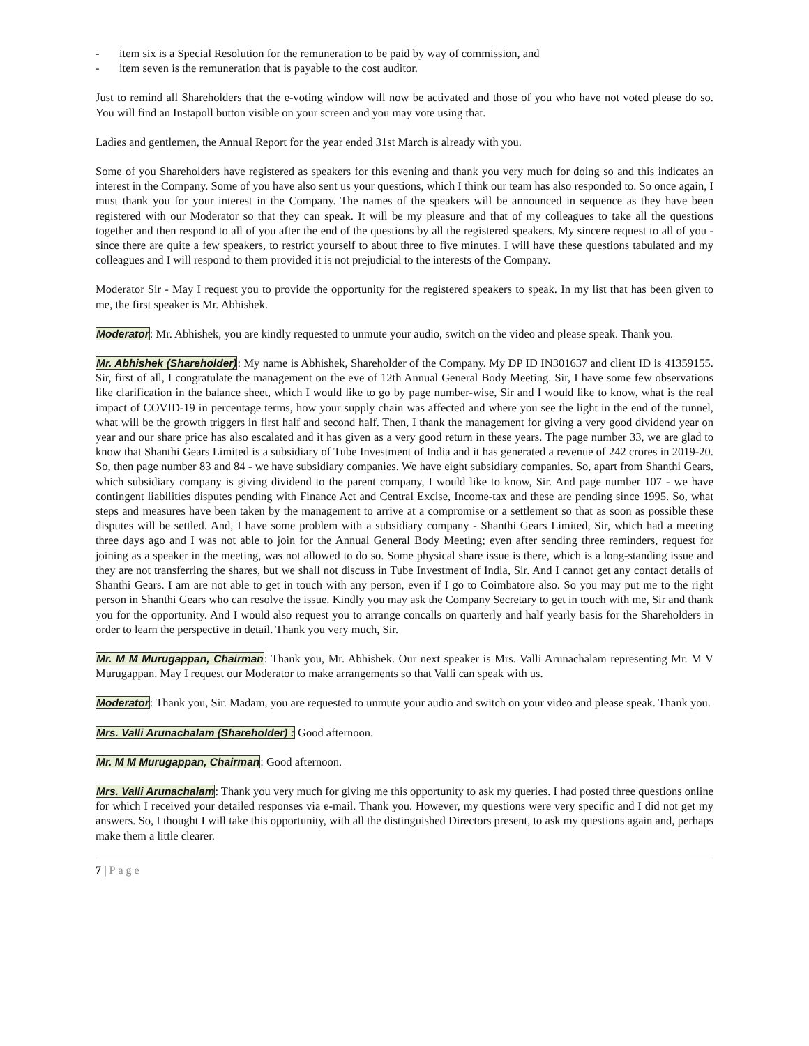- item six is a Special Resolution for the remuneration to be paid by way of commission, and
- item seven is the remuneration that is payable to the cost auditor.
Just to remind all Shareholders that the e-voting window will now be activated and those of you who have not voted please do so. You will find an Instapoll button visible on your screen and you may vote using that.
Ladies and gentlemen, the Annual Report for the year ended 31st March is already with you.
Some of you Shareholders have registered as speakers for this evening and thank you very much for doing so and this indicates an interest in the Company. Some of you have also sent us your questions, which I think our team has also responded to. So once again, I must thank you for your interest in the Company. The names of the speakers will be announced in sequence as they have been registered with our Moderator so that they can speak. It will be my pleasure and that of my colleagues to take all the questions together and then respond to all of you after the end of the questions by all the registered speakers. My sincere request to all of you - since there are quite a few speakers, to restrict yourself to about three to five minutes. I will have these questions tabulated and my colleagues and I will respond to them provided it is not prejudicial to the interests of the Company.
Moderator Sir - May I request you to provide the opportunity for the registered speakers to speak. In my list that has been given to me, the first speaker is Mr. Abhishek.
Moderator: Mr. Abhishek, you are kindly requested to unmute your audio, switch on the video and please speak. Thank you.
Mr. Abhishek (Shareholder): My name is Abhishek, Shareholder of the Company. My DP ID IN301637 and client ID is 41359155. Sir, first of all, I congratulate the management on the eve of 12th Annual General Body Meeting. Sir, I have some few observations like clarification in the balance sheet, which I would like to go by page number-wise, Sir and I would like to know, what is the real impact of COVID-19 in percentage terms, how your supply chain was affected and where you see the light in the end of the tunnel, what will be the growth triggers in first half and second half. Then, I thank the management for giving a very good dividend year on year and our share price has also escalated and it has given as a very good return in these years. The page number 33, we are glad to know that Shanthi Gears Limited is a subsidiary of Tube Investment of India and it has generated a revenue of 242 crores in 2019-20. So, then page number 83 and 84 - we have subsidiary companies. We have eight subsidiary companies. So, apart from Shanthi Gears, which subsidiary company is giving dividend to the parent company, I would like to know, Sir. And page number 107 - we have contingent liabilities disputes pending with Finance Act and Central Excise, Income-tax and these are pending since 1995. So, what steps and measures have been taken by the management to arrive at a compromise or a settlement so that as soon as possible these disputes will be settled. And, I have some problem with a subsidiary company - Shanthi Gears Limited, Sir, which had a meeting three days ago and I was not able to join for the Annual General Body Meeting; even after sending three reminders, request for joining as a speaker in the meeting, was not allowed to do so. Some physical share issue is there, which is a long-standing issue and they are not transferring the shares, but we shall not discuss in Tube Investment of India, Sir. And I cannot get any contact details of Shanthi Gears. I am are not able to get in touch with any person, even if I go to Coimbatore also. So you may put me to the right person in Shanthi Gears who can resolve the issue. Kindly you may ask the Company Secretary to get in touch with me, Sir and thank you for the opportunity. And I would also request you to arrange concalls on quarterly and half yearly basis for the Shareholders in order to learn the perspective in detail. Thank you very much, Sir.
Mr. M M Murugappan, Chairman: Thank you, Mr. Abhishek. Our next speaker is Mrs. Valli Arunachalam representing Mr. M V Murugappan. May I request our Moderator to make arrangements so that Valli can speak with us.
Moderator: Thank you, Sir. Madam, you are requested to unmute your audio and switch on your video and please speak. Thank you.
Mrs. Valli Arunachalam (Shareholder) : Good afternoon.
Mr. M M Murugappan, Chairman: Good afternoon.
Mrs. Valli Arunachalam: Thank you very much for giving me this opportunity to ask my queries. I had posted three questions online for which I received your detailed responses via e-mail. Thank you. However, my questions were very specific and I did not get my answers. So, I thought I will take this opportunity, with all the distinguished Directors present, to ask my questions again and, perhaps make them a little clearer.
7 | Page